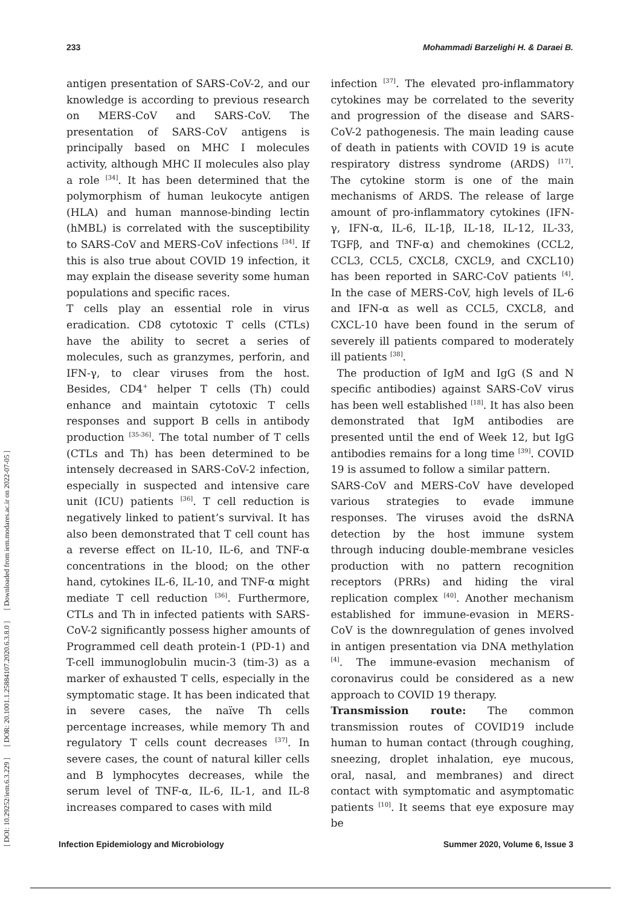233 Mohammadi Barzelighi H. & Daraei B.
antigen presentation of SARS-CoV-2, and our knowledge is according to previous research on MERS-CoV and SARS-CoV. The presentation of SARS-CoV antigens is principally based on MHC I molecules activity, although MHC II molecules also play a role <sup>[34]</sup>. It has been determined that the polymorphism of human leukocyte antigen (HLA) and human mannose-binding lectin (hMBL) is correlated with the susceptibility to SARS-CoV and MERS-CoV infections <sup>[34]</sup>. If this is also true about COVID 19 infection, it may explain the disease severity some human populations and specific races.
T cells play an essential role in virus eradication. CD8 cytotoxic T cells (CTLs) have the ability to secret a series of molecules, such as granzymes, perforin, and IFN-γ, to clear viruses from the host. Besides, CD4<sup>+</sup> helper T cells (Th) could enhance and maintain cytotoxic T cells responses and support B cells in antibody production <sup>[35-36]</sup>. The total number of T cells (CTLs and Th) has been determined to be intensely decreased in SARS-CoV-2 infection, especially in suspected and intensive care unit (ICU) patients <sup>[36]</sup>. T cell reduction is negatively linked to patient’s survival. It has also been demonstrated that T cell count has a reverse effect on IL-10, IL-6, and TNF-α concentrations in the blood; on the other hand, cytokines IL-6, IL-10, and TNF-α might mediate T cell reduction <sup>[36]</sup>. Furthermore, CTLs and Th in infected patients with SARS-CoV-2 significantly possess higher amounts of Programmed cell death protein-1 (PD-1) and T-cell immunoglobulin mucin-3 (tim-3) as a marker of exhausted T cells, especially in the symptomatic stage. It has been indicated that in severe cases, the naïve Th cells percentage increases, while memory Th and regulatory T cells count decreases <sup>[37]</sup>. In severe cases, the count of natural killer cells and B lymphocytes decreases, while the serum level of TNF-α, IL-6, IL-1, and IL-8 increases compared to cases with mild
infection <sup>[37]</sup>. The elevated pro-inflammatory cytokines may be correlated to the severity and progression of the disease and SARS-CoV-2 pathogenesis. The main leading cause of death in patients with COVID 19 is acute respiratory distress syndrome (ARDS) <sup>[17]</sup>. The cytokine storm is one of the main mechanisms of ARDS. The release of large amount of pro-inflammatory cytokines (IFN-γ, IFN-α, IL-6, IL-1β, IL-18, IL-12, IL-33, TGFβ, and TNF-α) and chemokines (CCL2, CCL3, CCL5, CXCL8, CXCL9, and CXCL10) has been reported in SARC-CoV patients <sup>[4]</sup>. In the case of MERS-CoV, high levels of IL-6 and IFN-α as well as CCL5, CXCL8, and CXCL-10 have been found in the serum of severely ill patients compared to moderately ill patients <sup>[38]</sup>.
The production of IgM and IgG (S and N specific antibodies) against SARS-CoV virus has been well established <sup>[18]</sup>. It has also been demonstrated that IgM antibodies are presented until the end of Week 12, but IgG antibodies remains for a long time <sup>[39]</sup>. COVID 19 is assumed to follow a similar pattern.
SARS-CoV and MERS-CoV have developed various strategies to evade immune responses. The viruses avoid the dsRNA detection by the host immune system through inducing double-membrane vesicles production with no pattern recognition receptors (PRRs) and hiding the viral replication complex <sup>[40]</sup>. Another mechanism established for immune-evasion in MERS-CoV is the downregulation of genes involved in antigen presentation via DNA methylation <sup>[4]</sup>. The immune-evasion mechanism of coronavirus could be considered as a new approach to COVID 19 therapy.
Transmission route: The common transmission routes of COVID19 include human to human contact (through coughing, sneezing, droplet inhalation, eye mucous, oral, nasal, and membranes) and direct contact with symptomatic and asymptomatic patients <sup>[10]</sup>. It seems that eye exposure may be
Infection Epidemiology and Microbiology Summer 2020, Volume 6, Issue 3
[ DOI: 10.29252/iem.6.3.229 ] [ DOR: 20.1001.1.25884107.2020.6.3.8.0 ] [ Downloaded from iem.modares.ac.ir on 2022-07-05 ]